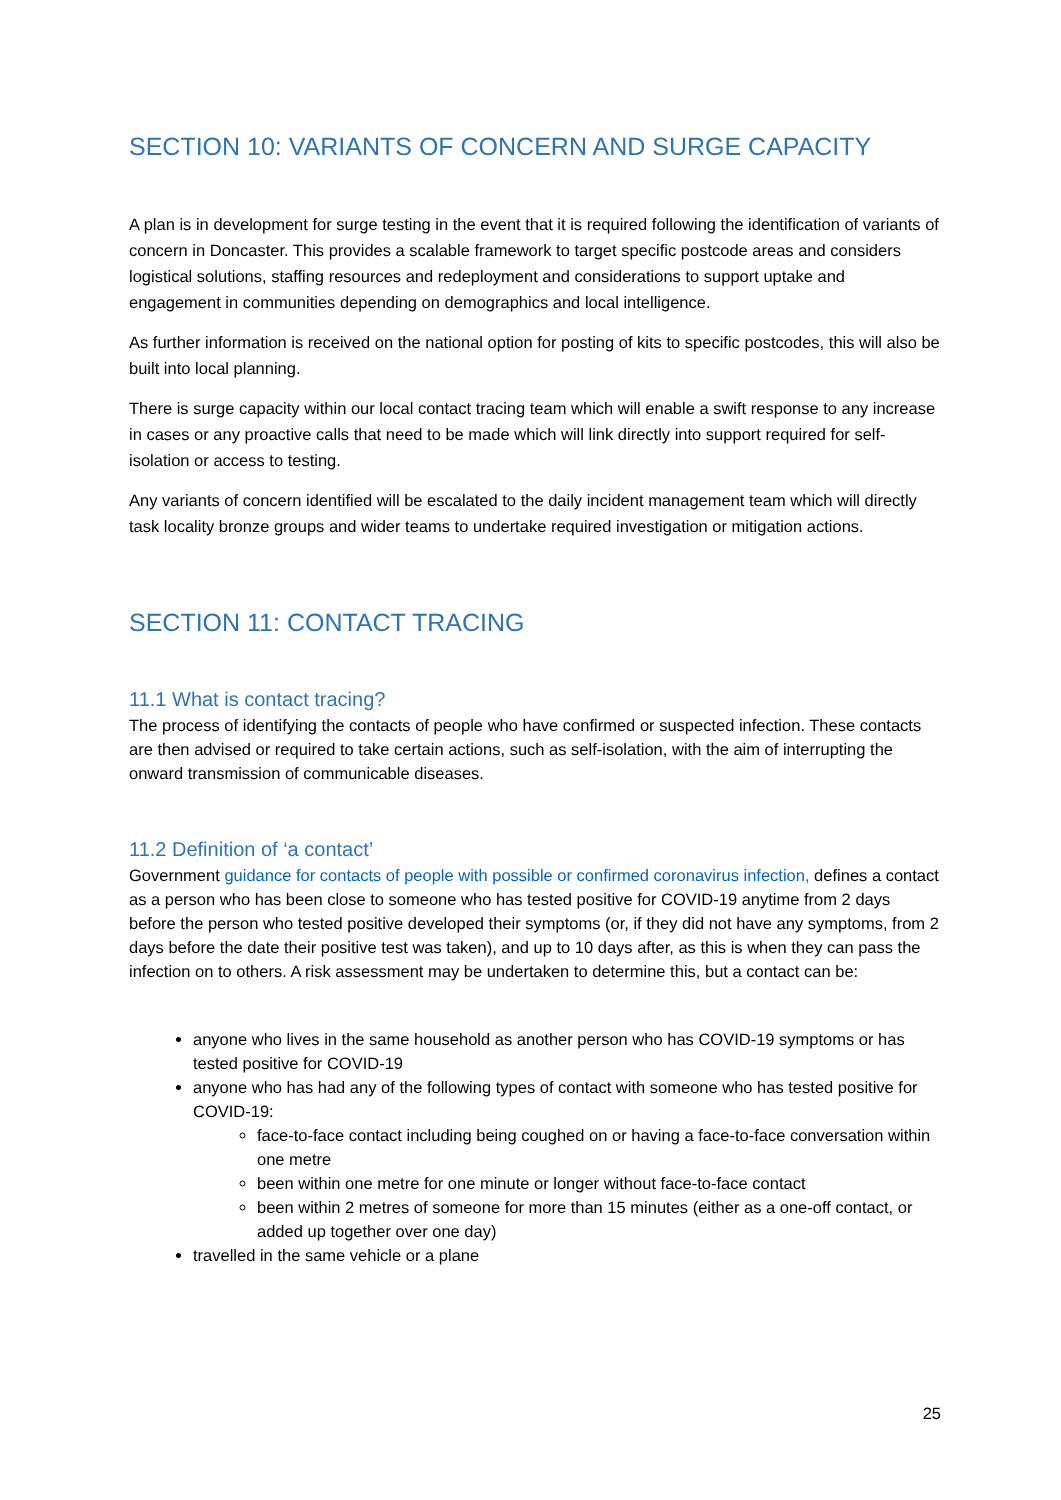SECTION 10: VARIANTS OF CONCERN AND SURGE CAPACITY
A plan is in development for surge testing in the event that it is required following the identification of variants of concern in Doncaster. This provides a scalable framework to target specific postcode areas and considers logistical solutions, staffing resources and redeployment and considerations to support uptake and engagement in communities depending on demographics and local intelligence.
As further information is received on the national option for posting of kits to specific postcodes, this will also be built into local planning.
There is surge capacity within our local contact tracing team which will enable a swift response to any increase in cases or any proactive calls that need to be made which will link directly into support required for self-isolation or access to testing.
Any variants of concern identified will be escalated to the daily incident management team which will directly task locality bronze groups and wider teams to undertake required investigation or mitigation actions.
SECTION 11: CONTACT TRACING
11.1 What is contact tracing?
The process of identifying the contacts of people who have confirmed or suspected infection. These contacts are then advised or required to take certain actions, such as self-isolation, with the aim of interrupting the onward transmission of communicable diseases.
11.2 Definition of ‘a contact’
Government guidance for contacts of people with possible or confirmed coronavirus infection, defines a contact as a person who has been close to someone who has tested positive for COVID-19 anytime from 2 days before the person who tested positive developed their symptoms (or, if they did not have any symptoms, from 2 days before the date their positive test was taken), and up to 10 days after, as this is when they can pass the infection on to others. A risk assessment may be undertaken to determine this, but a contact can be:
anyone who lives in the same household as another person who has COVID-19 symptoms or has tested positive for COVID-19
anyone who has had any of the following types of contact with someone who has tested positive for COVID-19:
face-to-face contact including being coughed on or having a face-to-face conversation within one metre
been within one metre for one minute or longer without face-to-face contact
been within 2 metres of someone for more than 15 minutes (either as a one-off contact, or added up together over one day)
travelled in the same vehicle or a plane
25